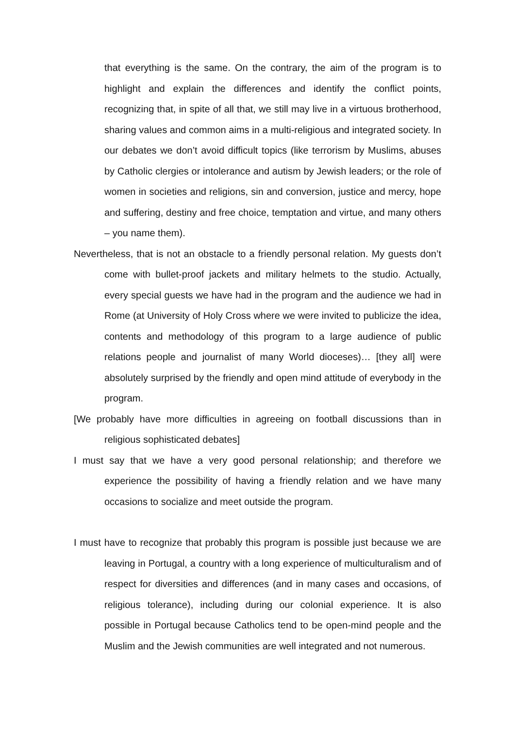that everything is the same. On the contrary, the aim of the program is to highlight and explain the differences and identify the conflict points, recognizing that, in spite of all that, we still may live in a virtuous brotherhood, sharing values and common aims in a multi-religious and integrated society. In our debates we don’t avoid difficult topics (like terrorism by Muslims, abuses by Catholic clergies or intolerance and autism by Jewish leaders; or the role of women in societies and religions, sin and conversion, justice and mercy, hope and suffering, destiny and free choice, temptation and virtue, and many others – you name them).
Nevertheless, that is not an obstacle to a friendly personal relation. My guests don’t come with bullet-proof jackets and military helmets to the studio. Actually, every special guests we have had in the program and the audience we had in Rome (at University of Holy Cross where we were invited to publicize the idea, contents and methodology of this program to a large audience of public relations people and journalist of many World dioceses)… [they all] were absolutely surprised by the friendly and open mind attitude of everybody in the program.
[We probably have more difficulties in agreeing on football discussions than in religious sophisticated debates]
I must say that we have a very good personal relationship; and therefore we experience the possibility of having a friendly relation and we have many occasions to socialize and meet outside the program.
I must have to recognize that probably this program is possible just because we are leaving in Portugal, a country with a long experience of multiculturalism and of respect for diversities and differences (and in many cases and occasions, of religious tolerance), including during our colonial experience. It is also possible in Portugal because Catholics tend to be open-mind people and the Muslim and the Jewish communities are well integrated and not numerous.